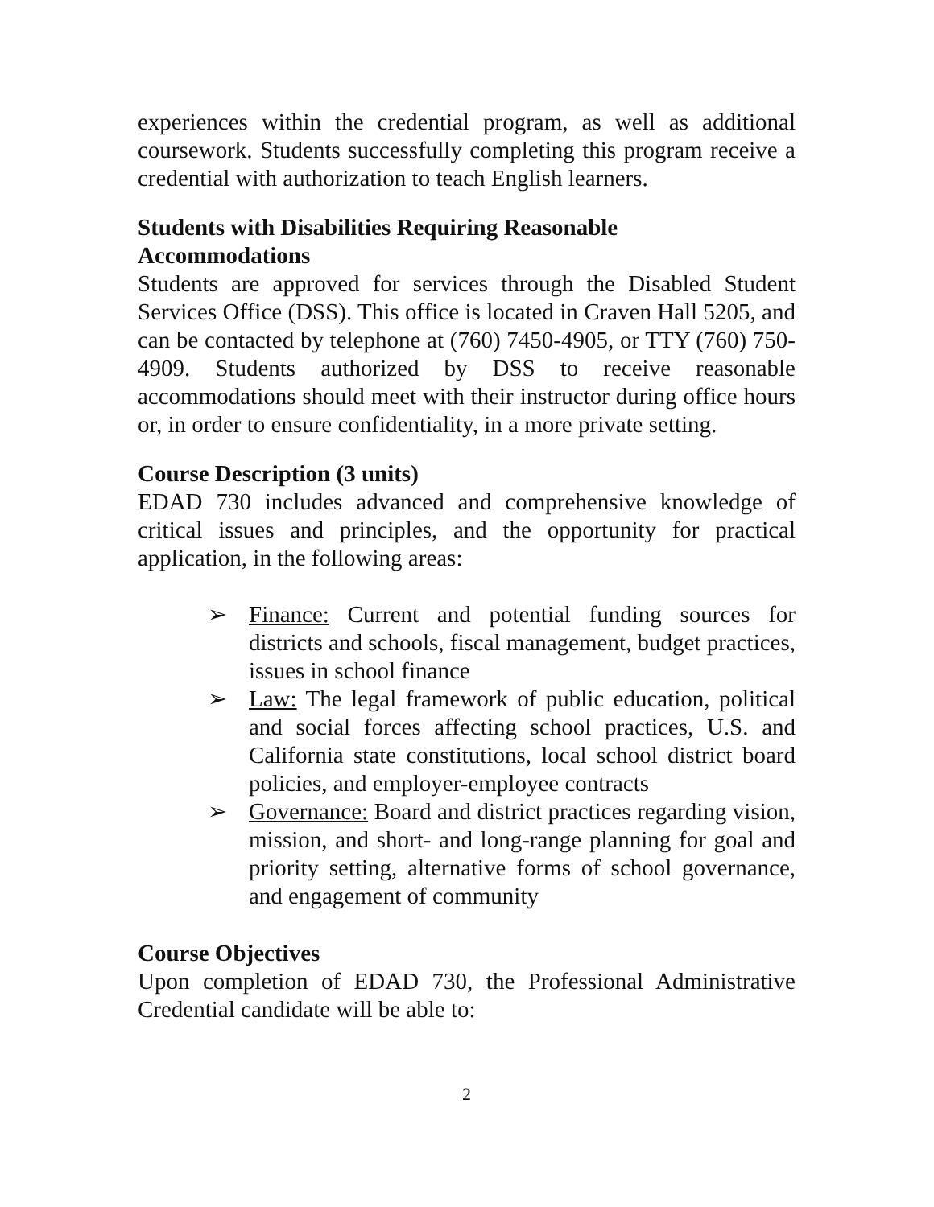experiences within the credential program, as well as additional coursework. Students successfully completing this program receive a credential with authorization to teach English learners.
Students with Disabilities Requiring Reasonable
Accommodations
Students are approved for services through the Disabled Student Services Office (DSS). This office is located in Craven Hall 5205, and can be contacted by telephone at (760) 7450-4905, or TTY (760) 750-4909. Students authorized by DSS to receive reasonable accommodations should meet with their instructor during office hours or, in order to ensure confidentiality, in a more private setting.
Course Description (3 units)
EDAD 730 includes advanced and comprehensive knowledge of critical issues and principles, and the opportunity for practical application, in the following areas:
➢ Finance: Current and potential funding sources for districts and schools, fiscal management, budget practices, issues in school finance
➢ Law: The legal framework of public education, political and social forces affecting school practices, U.S. and California state constitutions, local school district board policies, and employer-employee contracts
➢ Governance: Board and district practices regarding vision, mission, and short- and long-range planning for goal and priority setting, alternative forms of school governance, and engagement of community
Course Objectives
Upon completion of EDAD 730, the Professional Administrative Credential candidate will be able to:
2